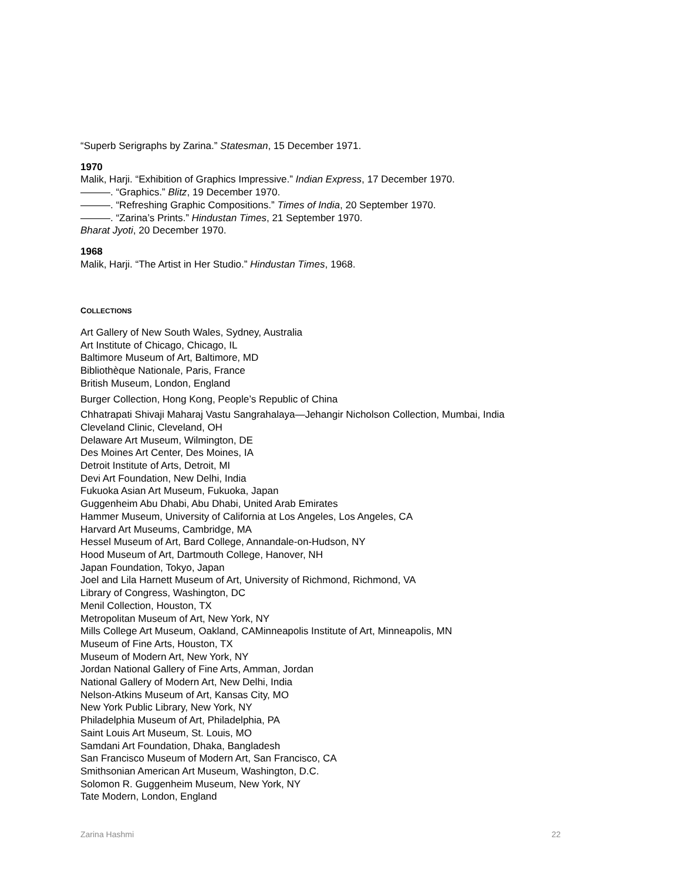“Superb Serigraphs by Zarina.” Statesman, 15 December 1971.
1970
Malik, Harji. “Exhibition of Graphics Impressive.” Indian Express, 17 December 1970.
———. “Graphics.” Blitz, 19 December 1970.
———. “Refreshing Graphic Compositions.” Times of India, 20 September 1970.
———. “Zarina’s Prints.” Hindustan Times, 21 September 1970.
Bharat Jyoti, 20 December 1970.
1968
Malik, Harji. “The Artist in Her Studio.” Hindustan Times, 1968.
COLLECTIONS
Art Gallery of New South Wales, Sydney, Australia
Art Institute of Chicago, Chicago, IL
Baltimore Museum of Art, Baltimore, MD
Bibliothèque Nationale, Paris, France
British Museum, London, England
Burger Collection, Hong Kong, People’s Republic of China
Chhatrapati Shivaji Maharaj Vastu Sangrahalaya—Jehangir Nicholson Collection, Mumbai, India
Cleveland Clinic, Cleveland, OH
Delaware Art Museum, Wilmington, DE
Des Moines Art Center, Des Moines, IA
Detroit Institute of Arts, Detroit, MI
Devi Art Foundation, New Delhi, India
Fukuoka Asian Art Museum, Fukuoka, Japan
Guggenheim Abu Dhabi, Abu Dhabi, United Arab Emirates
Hammer Museum, University of California at Los Angeles, Los Angeles, CA
Harvard Art Museums, Cambridge, MA
Hessel Museum of Art, Bard College, Annandale-on-Hudson, NY
Hood Museum of Art, Dartmouth College, Hanover, NH
Japan Foundation, Tokyo, Japan
Joel and Lila Harnett Museum of Art, University of Richmond, Richmond, VA
Library of Congress, Washington, DC
Menil Collection, Houston, TX
Metropolitan Museum of Art, New York, NY
Mills College Art Museum, Oakland, CAMinneapolis Institute of Art, Minneapolis, MN
Museum of Fine Arts, Houston, TX
Museum of Modern Art, New York, NY
Jordan National Gallery of Fine Arts, Amman, Jordan
National Gallery of Modern Art, New Delhi, India
Nelson-Atkins Museum of Art, Kansas City, MO
New York Public Library, New York, NY
Philadelphia Museum of Art, Philadelphia, PA
Saint Louis Art Museum, St. Louis, MO
Samdani Art Foundation, Dhaka, Bangladesh
San Francisco Museum of Modern Art, San Francisco, CA
Smithsonian American Art Museum, Washington, D.C.
Solomon R. Guggenheim Museum, New York, NY
Tate Modern, London, England
Zarina Hashmi 22